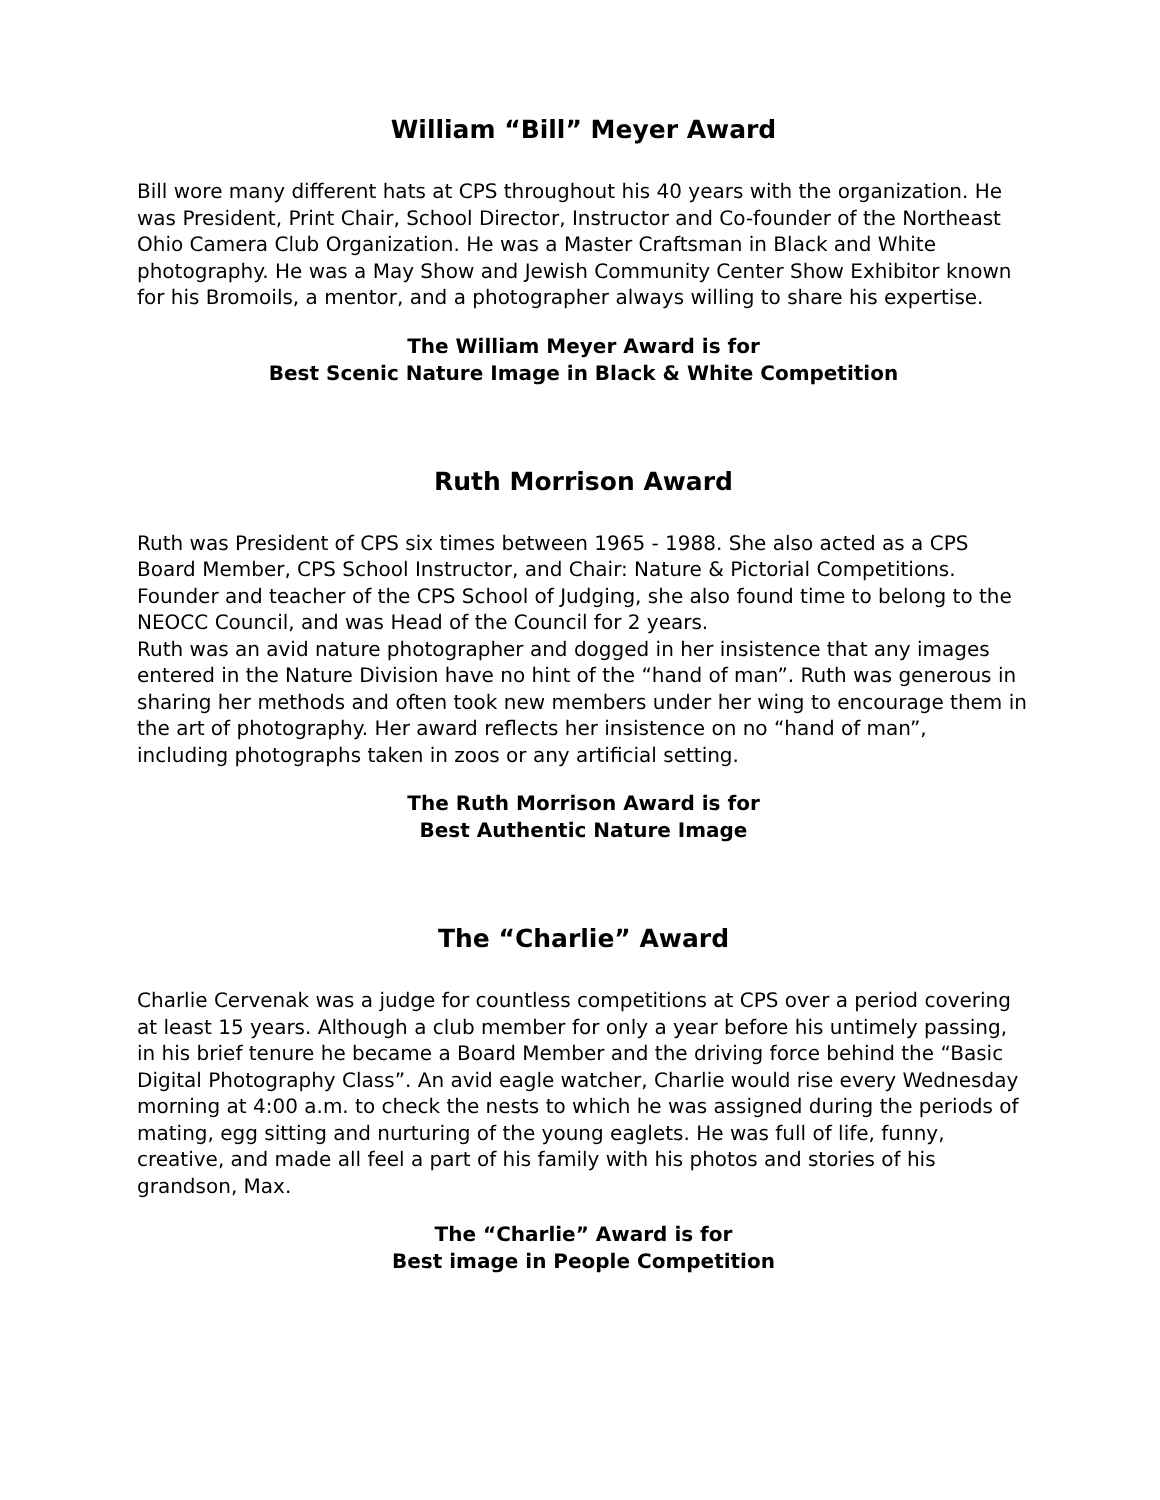William “Bill” Meyer Award
Bill wore many different hats at CPS throughout his 40 years with the organization. He was President, Print Chair, School Director, Instructor and Co-founder of the Northeast Ohio Camera Club Organization. He was a Master Craftsman in Black and White photography. He was a May Show and Jewish Community Center Show Exhibitor known for his Bromoils, a mentor, and a photographer always willing to share his expertise.
The William Meyer Award is for
Best Scenic Nature Image in Black & White Competition
Ruth Morrison Award
Ruth was President of CPS six times between 1965 - 1988. She also acted as a CPS Board Member, CPS School Instructor, and Chair: Nature & Pictorial Competitions. Founder and teacher of the CPS School of Judging, she also found time to belong to the NEOCC Council, and was Head of the Council for 2 years.
Ruth was an avid nature photographer and dogged in her insistence that any images entered in the Nature Division have no hint of the “hand of man”. Ruth was generous in sharing her methods and often took new members under her wing to encourage them in the art of photography. Her award reflects her insistence on no “hand of man”,
including photographs taken in zoos or any artificial setting.
The Ruth Morrison Award is for
Best Authentic Nature Image
The “Charlie” Award
Charlie Cervenak was a judge for countless competitions at CPS over a period covering at least 15 years. Although a club member for only a year before his untimely passing, in his brief tenure he became a Board Member and the driving force behind the “Basic Digital Photography Class”. An avid eagle watcher, Charlie would rise every Wednesday morning at 4:00 a.m. to check the nests to which he was assigned during the periods of mating, egg sitting and nurturing of the young eaglets. He was full of life, funny, creative, and made all feel a part of his family with his photos and stories of his grandson, Max.
The “Charlie” Award is for
Best image in People Competition